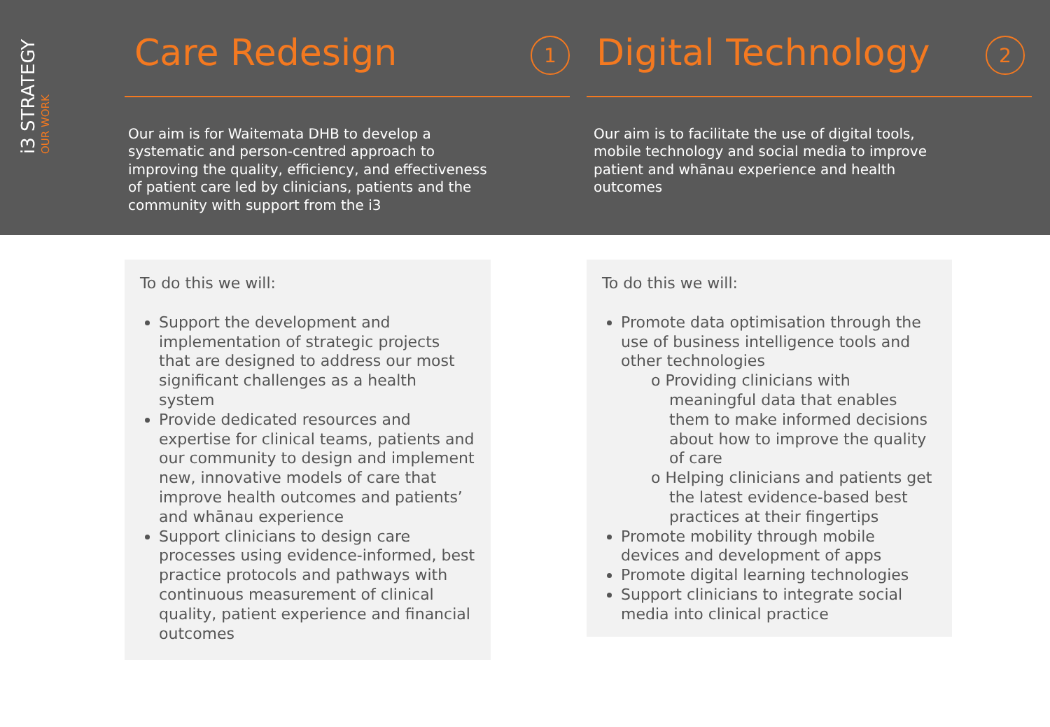i3 STRATEGY
OUR WORK
Care Redesign 1
Our aim is for Waitemata DHB to develop a
systematic and person-centred approach to
improving the quality, efficiency, and effectiveness
of patient care led by clinicians, patients and the
community with support from the i3
Digital Technology 2
Our aim is to facilitate the use of digital tools,
mobile technology and social media to improve
patient and whānau experience and health
outcomes
To do this we will:
Support the development and implementation of strategic projects that are designed to address our most significant challenges as a health system
Provide dedicated resources and expertise for clinical teams, patients and our community to design and implement new, innovative models of care that improve health outcomes and patients’ and whānau experience
Support clinicians to design care processes using evidence-informed, best practice protocols and pathways with continuous measurement of clinical quality, patient experience and financial outcomes
To do this we will:
Promote data optimisation through the use of business intelligence tools and other technologies
o Providing clinicians with meaningful data that enables them to make informed decisions about how to improve the quality of care
o Helping clinicians and patients get the latest evidence-based best practices at their fingertips
Promote mobility through mobile devices and development of apps
Promote digital learning technologies
Support clinicians to integrate social media into clinical practice